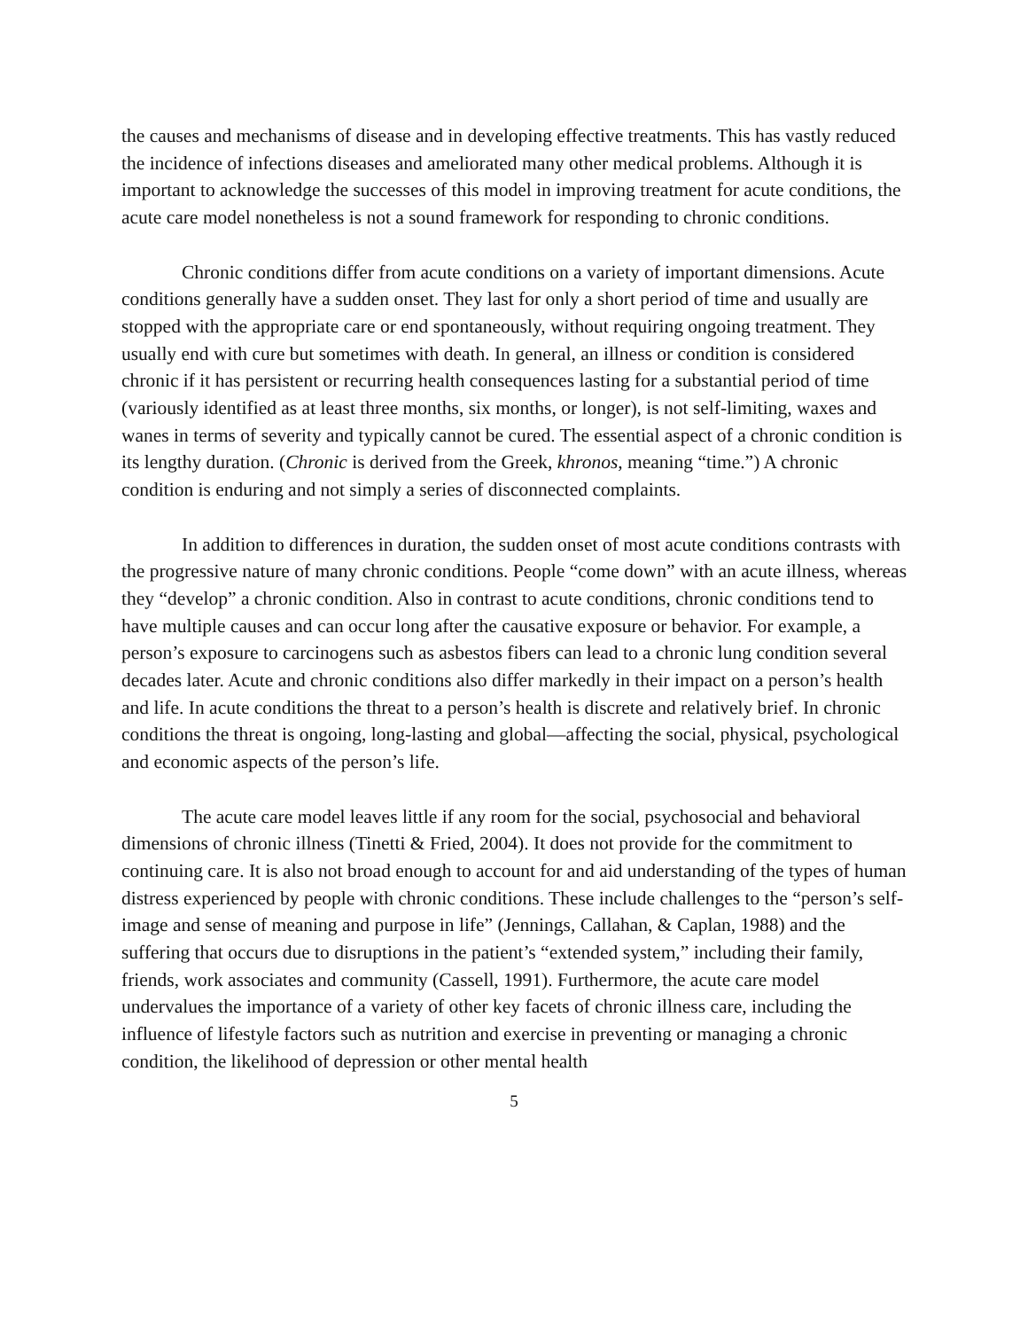the causes and mechanisms of disease and in developing effective treatments. This has vastly reduced the incidence of infections diseases and ameliorated many other medical problems. Although it is important to acknowledge the successes of this model in improving treatment for acute conditions, the acute care model nonetheless is not a sound framework for responding to chronic conditions.
Chronic conditions differ from acute conditions on a variety of important dimensions. Acute conditions generally have a sudden onset. They last for only a short period of time and usually are stopped with the appropriate care or end spontaneously, without requiring ongoing treatment. They usually end with cure but sometimes with death. In general, an illness or condition is considered chronic if it has persistent or recurring health consequences lasting for a substantial period of time (variously identified as at least three months, six months, or longer), is not self-limiting, waxes and wanes in terms of severity and typically cannot be cured. The essential aspect of a chronic condition is its lengthy duration. (Chronic is derived from the Greek, khronos, meaning “time.”) A chronic condition is enduring and not simply a series of disconnected complaints.
In addition to differences in duration, the sudden onset of most acute conditions contrasts with the progressive nature of many chronic conditions. People “come down” with an acute illness, whereas they “develop” a chronic condition. Also in contrast to acute conditions, chronic conditions tend to have multiple causes and can occur long after the causative exposure or behavior. For example, a person’s exposure to carcinogens such as asbestos fibers can lead to a chronic lung condition several decades later. Acute and chronic conditions also differ markedly in their impact on a person’s health and life. In acute conditions the threat to a person’s health is discrete and relatively brief. In chronic conditions the threat is ongoing, long-lasting and global—affecting the social, physical, psychological and economic aspects of the person’s life.
The acute care model leaves little if any room for the social, psychosocial and behavioral dimensions of chronic illness (Tinetti & Fried, 2004). It does not provide for the commitment to continuing care. It is also not broad enough to account for and aid understanding of the types of human distress experienced by people with chronic conditions. These include challenges to the “person’s self-image and sense of meaning and purpose in life” (Jennings, Callahan, & Caplan, 1988) and the suffering that occurs due to disruptions in the patient’s “extended system,” including their family, friends, work associates and community (Cassell, 1991). Furthermore, the acute care model undervalues the importance of a variety of other key facets of chronic illness care, including the influence of lifestyle factors such as nutrition and exercise in preventing or managing a chronic condition, the likelihood of depression or other mental health
5